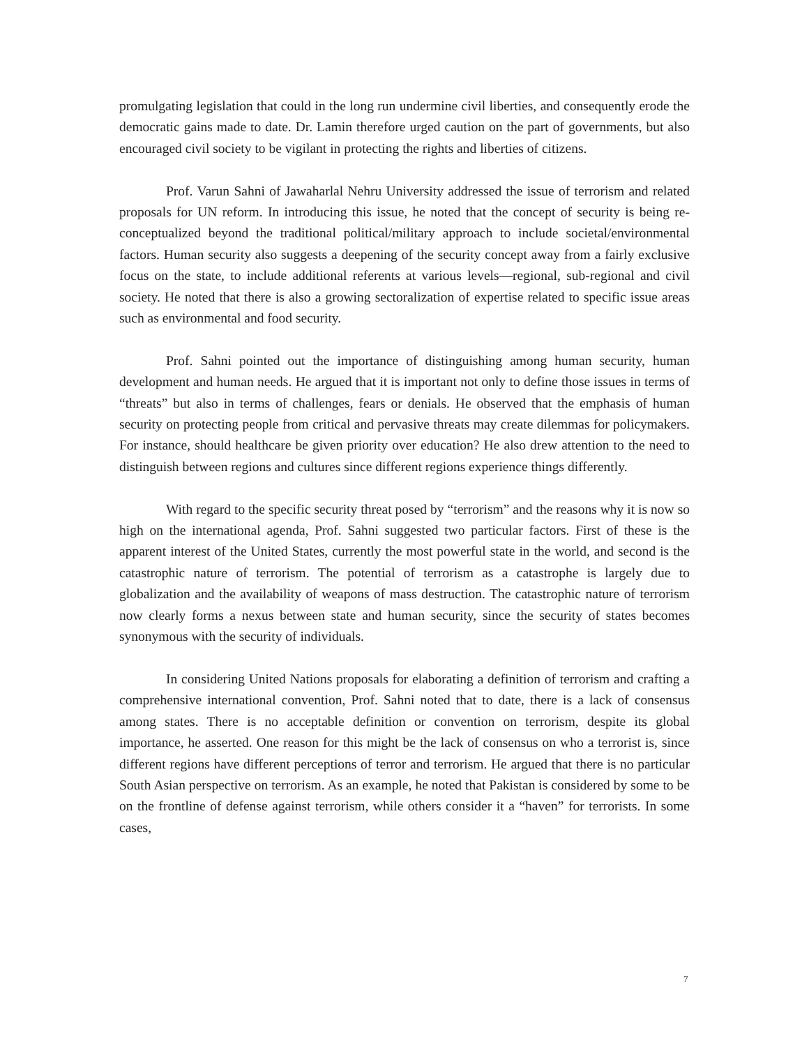promulgating legislation that could in the long run undermine civil liberties, and consequently erode the democratic gains made to date. Dr. Lamin therefore urged caution on the part of governments, but also encouraged civil society to be vigilant in protecting the rights and liberties of citizens.
Prof. Varun Sahni of Jawaharlal Nehru University addressed the issue of terrorism and related proposals for UN reform. In introducing this issue, he noted that the concept of security is being re-conceptualized beyond the traditional political/military approach to include societal/environmental factors. Human security also suggests a deepening of the security concept away from a fairly exclusive focus on the state, to include additional referents at various levels—regional, sub-regional and civil society. He noted that there is also a growing sectoralization of expertise related to specific issue areas such as environmental and food security.
Prof. Sahni pointed out the importance of distinguishing among human security, human development and human needs. He argued that it is important not only to define those issues in terms of “threats” but also in terms of challenges, fears or denials. He observed that the emphasis of human security on protecting people from critical and pervasive threats may create dilemmas for policymakers. For instance, should healthcare be given priority over education? He also drew attention to the need to distinguish between regions and cultures since different regions experience things differently.
With regard to the specific security threat posed by “terrorism” and the reasons why it is now so high on the international agenda, Prof. Sahni suggested two particular factors. First of these is the apparent interest of the United States, currently the most powerful state in the world, and second is the catastrophic nature of terrorism. The potential of terrorism as a catastrophe is largely due to globalization and the availability of weapons of mass destruction. The catastrophic nature of terrorism now clearly forms a nexus between state and human security, since the security of states becomes synonymous with the security of individuals.
In considering United Nations proposals for elaborating a definition of terrorism and crafting a comprehensive international convention, Prof. Sahni noted that to date, there is a lack of consensus among states. There is no acceptable definition or convention on terrorism, despite its global importance, he asserted. One reason for this might be the lack of consensus on who a terrorist is, since different regions have different perceptions of terror and terrorism. He argued that there is no particular South Asian perspective on terrorism. As an example, he noted that Pakistan is considered by some to be on the frontline of defense against terrorism, while others consider it a “haven” for terrorists. In some cases,
7